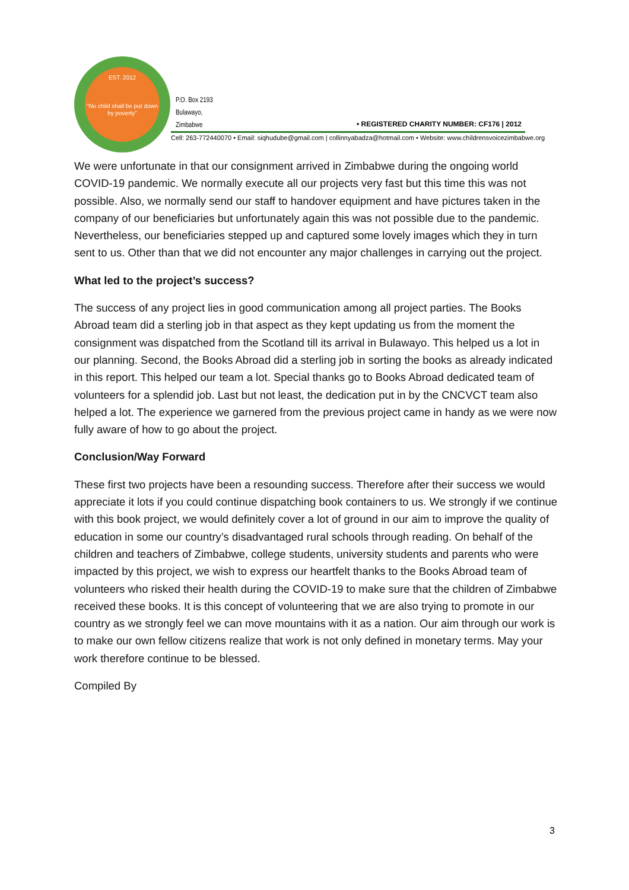EST. 2012
"No child shall be put down by poverty"
P.O. Box 2193
Bulawayo,
Zimbabwe
• REGISTERED CHARITY NUMBER: CF176 | 2012
Cell: 263-772440070 • Email: siqhudube@gmail.com | collinnyabadza@hotmail.com • Website: www.childrensvoicezimbabwe.org
We were unfortunate in that our consignment arrived in Zimbabwe during the ongoing world COVID-19 pandemic. We normally execute all our projects very fast but this time this was not possible. Also, we normally send our staff to handover equipment and have pictures taken in the company of our beneficiaries but unfortunately again this was not possible due to the pandemic. Nevertheless, our beneficiaries stepped up and captured some lovely images which they in turn sent to us. Other than that we did not encounter any major challenges in carrying out the project.
What led to the project’s success?
The success of any project lies in good communication among all project parties. The Books Abroad team did a sterling job in that aspect as they kept updating us from the moment the consignment was dispatched from the Scotland till its arrival in Bulawayo. This helped us a lot in our planning. Second, the Books Abroad did a sterling job in sorting the books as already indicated in this report. This helped our team a lot. Special thanks go to Books Abroad dedicated team of volunteers for a splendid job. Last but not least, the dedication put in by the CNCVCT team also helped a lot. The experience we garnered from the previous project came in handy as we were now fully aware of how to go about the project.
Conclusion/Way Forward
These first two projects have been a resounding success. Therefore after their success we would appreciate it lots if you could continue dispatching book containers to us. We strongly if we continue with this book project, we would definitely cover a lot of ground in our aim to improve the quality of education in some our country’s disadvantaged rural schools through reading. On behalf of the children and teachers of Zimbabwe, college students, university students and parents who were impacted by this project, we wish to express our heartfelt thanks to the Books Abroad team of volunteers who risked their health during the COVID-19 to make sure that the children of Zimbabwe received these books. It is this concept of volunteering that we are also trying to promote in our country as we strongly feel we can move mountains with it as a nation. Our aim through our work is to make our own fellow citizens realize that work is not only defined in monetary terms. May your work therefore continue to be blessed.
Compiled By
3